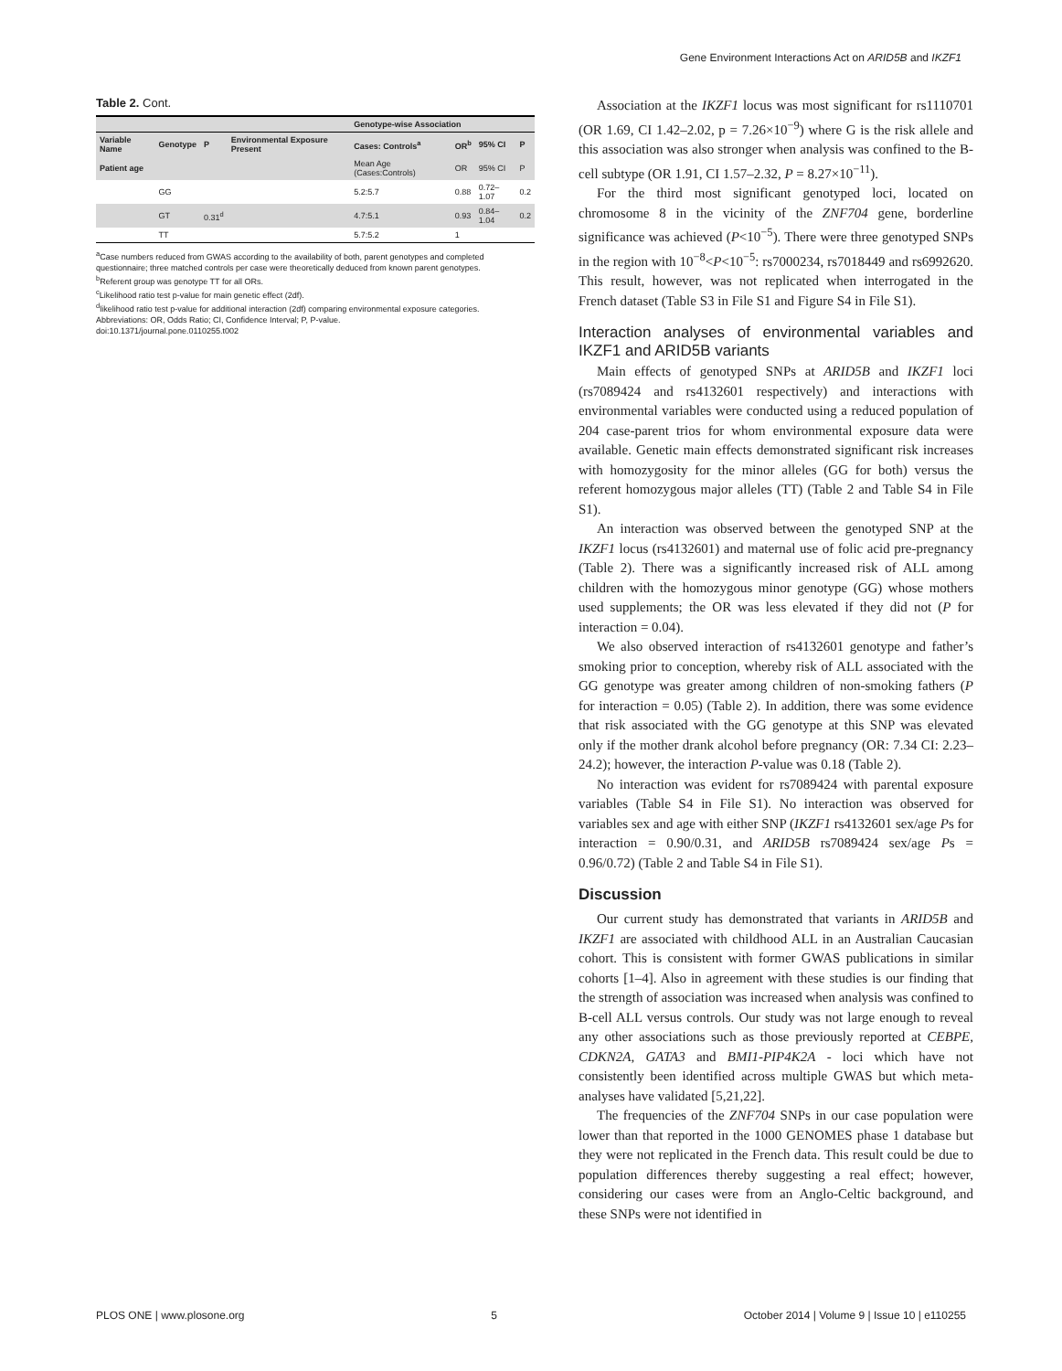Gene Environment Interactions Act on ARID5B and IKZF1
Table 2. Cont.
| | | | | Genotype-wise Association | | | |
| --- | --- | --- | --- | --- | --- | --- | --- |
| Variable Name | Genotype | P | Environmental Exposure Present | Cases: Controls<sup>a</sup> | OR<sup>b</sup> | 95% CI | P |
| Patient age | | | | Mean Age (Cases:Controls) | OR | 95% CI | P |
| | GG | | | 5.2:5.7 | 0.88 | 0.72–1.07 | 0.2 |
| | GT | 0.31<sup>d</sup> | | 4.7:5.1 | 0.93 | 0.84–1.04 | 0.2 |
| | TT | | | 5.7:5.2 | 1 | | |
<sup>a</sup> Case numbers reduced from GWAS according to the availability of both, parent genotypes and completed questionnaire; three matched controls per case were theoretically deduced from known parent genotypes.
<sup>b</sup> Referent group was genotype TT for all ORs.
<sup>c</sup> Likelihood ratio test p-value for main genetic effect (2df).
<sup>d</sup> likelihood ratio test p-value for additional interaction (2df) comparing environmental exposure categories.
Abbreviations: OR, Odds Ratio; CI, Confidence Interval; P, P-value.
doi:10.1371/journal.pone.0110255.t002
Association at the IKZF1 locus was most significant for rs1110701 (OR 1.69, CI 1.42–2.02, p = 7.26×10<sup>−9</sup>) where G is the risk allele and this association was also stronger when analysis was confined to the B-cell subtype (OR 1.91, CI 1.57–2.32, P = 8.27×10<sup>−11</sup>).
For the third most significant genotyped loci, located on chromosome 8 in the vicinity of the ZNF704 gene, borderline significance was achieved (P<10<sup>−5</sup>). There were three genotyped SNPs in the region with 10<sup>−8</sup><P<10<sup>−5</sup>: rs7000234, rs7018449 and rs6992620. This result, however, was not replicated when interrogated in the French dataset (Table S3 in File S1 and Figure S4 in File S1).
Interaction analyses of environmental variables and IKZF1 and ARID5B variants
Main effects of genotyped SNPs at ARID5B and IKZF1 loci (rs7089424 and rs4132601 respectively) and interactions with environmental variables were conducted using a reduced population of 204 case-parent trios for whom environmental exposure data were available. Genetic main effects demonstrated significant risk increases with homozygosity for the minor alleles (GG for both) versus the referent homozygous major alleles (TT) (Table 2 and Table S4 in File S1).
An interaction was observed between the genotyped SNP at the IKZF1 locus (rs4132601) and maternal use of folic acid pre-pregnancy (Table 2). There was a significantly increased risk of ALL among children with the homozygous minor genotype (GG) whose mothers used supplements; the OR was less elevated if they did not (P for interaction = 0.04).
We also observed interaction of rs4132601 genotype and father’s smoking prior to conception, whereby risk of ALL associated with the GG genotype was greater among children of non-smoking fathers (P for interaction = 0.05) (Table 2). In addition, there was some evidence that risk associated with the GG genotype at this SNP was elevated only if the mother drank alcohol before pregnancy (OR: 7.34 CI: 2.23–24.2); however, the interaction P-value was 0.18 (Table 2).
No interaction was evident for rs7089424 with parental exposure variables (Table S4 in File S1). No interaction was observed for variables sex and age with either SNP (IKZF1 rs4132601 sex/age Ps for interaction = 0.90/0.31, and ARID5B rs7089424 sex/age Ps = 0.96/0.72) (Table 2 and Table S4 in File S1).
Discussion
Our current study has demonstrated that variants in ARID5B and IKZF1 are associated with childhood ALL in an Australian Caucasian cohort. This is consistent with former GWAS publications in similar cohorts [1–4]. Also in agreement with these studies is our finding that the strength of association was increased when analysis was confined to B-cell ALL versus controls. Our study was not large enough to reveal any other associations such as those previously reported at CEBPE, CDKN2A, GATA3 and BMI1-PIP4K2A - loci which have not consistently been identified across multiple GWAS but which meta-analyses have validated [5,21,22].
The frequencies of the ZNF704 SNPs in our case population were lower than that reported in the 1000 GENOMES phase 1 database but they were not replicated in the French data. This result could be due to population differences thereby suggesting a real effect; however, considering our cases were from an Anglo-Celtic background, and these SNPs were not identified in
PLOS ONE | www.plosone.org 5 October 2014 | Volume 9 | Issue 10 | e110255